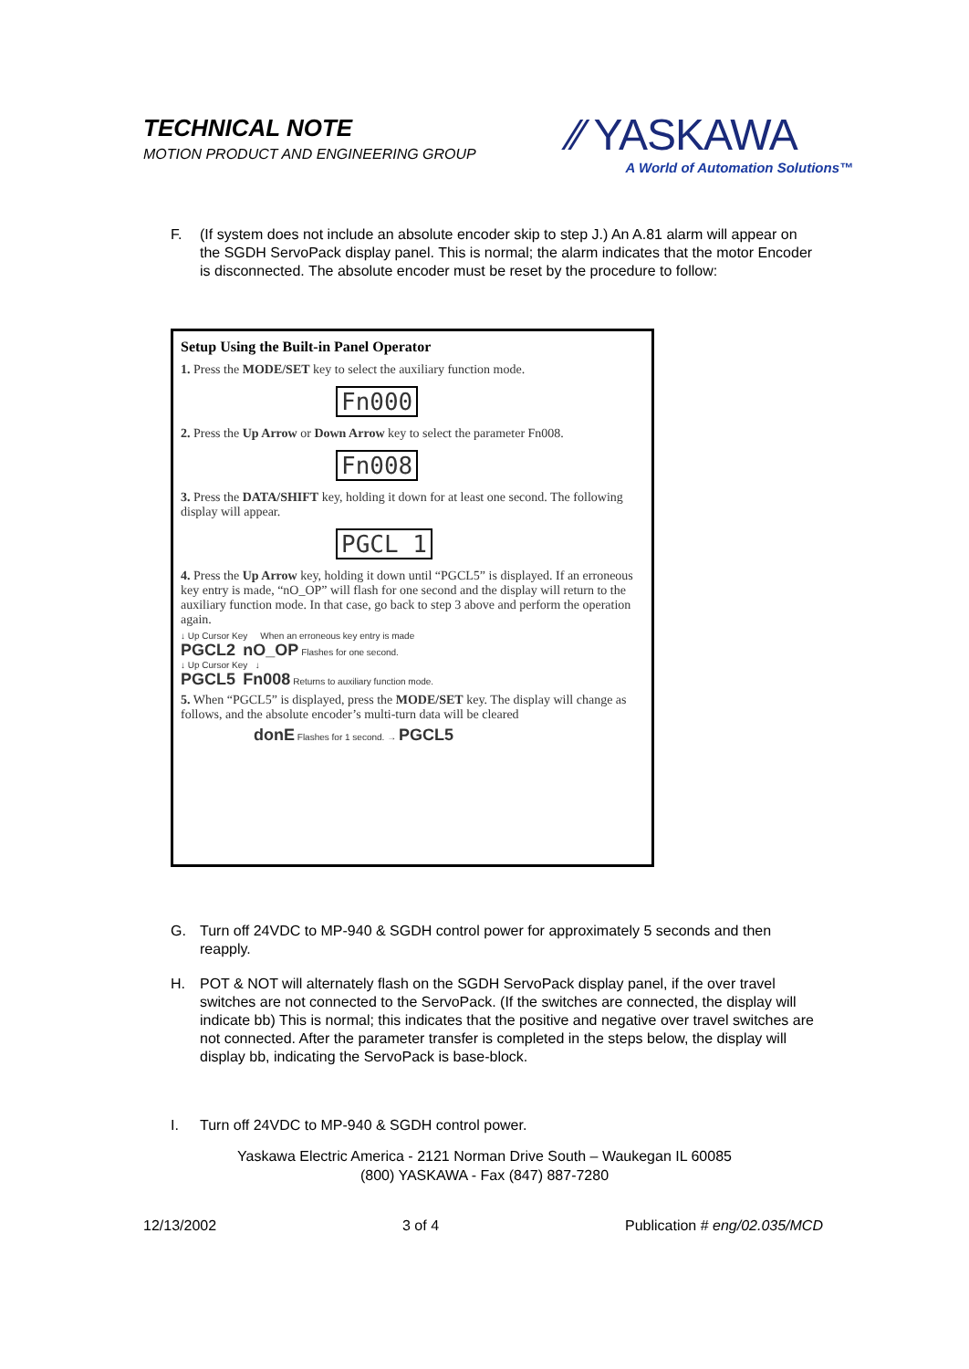TECHNICAL NOTE
MOTION PRODUCT AND ENGINEERING GROUP
⁄⁄ YASKAWA
A World of Automation Solutions™
F. (If system does not include an absolute encoder skip to step J.) An A.81 alarm will appear on the SGDH ServoPack display panel. This is normal; the alarm indicates that the motor Encoder is disconnected. The absolute encoder must be reset by the procedure to follow:
Setup Using the Built-in Panel Operator
1. Press the MODE/SET key to select the auxiliary function mode.
Fn000
2. Press the Up Arrow or Down Arrow key to select the parameter Fn008.
Fn008
3. Press the DATA/SHIFT key, holding it down for at least one second. The following display will appear.
PGCL 1
4. Press the Up Arrow key, holding it down until “PGCL5” is displayed. If an erroneous key entry is made, “nO_OP” will flash for one second and the display will return to the auxiliary function mode. In that case, go back to step 3 above and perform the operation again.
↓ Up Cursor Key When an erroneous key entry is made
PGCL2 nO_OP Flashes for one second.
↓ Up Cursor Key ↓
PGCL5 Fn008 Returns to auxiliary function mode.
5. When “PGCL5” is displayed, press the MODE/SET key. The display will change as follows, and the absolute encoder’s multi-turn data will be cleared
donE Flashes for 1 second. → PGCL5
G. Turn off 24VDC to MP-940 & SGDH control power for approximately 5 seconds and then reapply.
H. POT & NOT will alternately flash on the SGDH ServoPack display panel, if the over travel switches are not connected to the ServoPack. (If the switches are connected, the display will indicate bb) This is normal; this indicates that the positive and negative over travel switches are not connected. After the parameter transfer is completed in the steps below, the display will display bb, indicating the ServoPack is base-block.
I. Turn off 24VDC to MP-940 & SGDH control power.
Yaskawa Electric America - 2121 Norman Drive South – Waukegan IL 60085
(800) YASKAWA - Fax (847) 887-7280
12/13/2002 3 of 4 Publication # eng/02.035/MCD